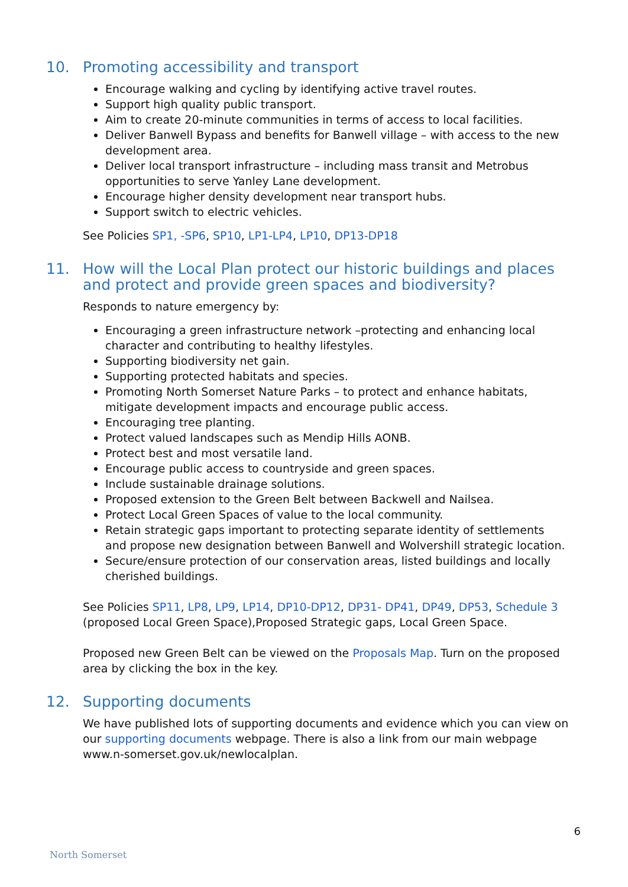10. Promoting accessibility and transport
Encourage walking and cycling by identifying active travel routes.
Support high quality public transport.
Aim to create 20-minute communities in terms of access to local facilities.
Deliver Banwell Bypass and benefits for Banwell village – with access to the new development area.
Deliver local transport infrastructure – including mass transit and Metrobus opportunities to serve Yanley Lane development.
Encourage higher density development near transport hubs.
Support switch to electric vehicles.
See Policies SP1, -SP6, SP10, LP1-LP4, LP10, DP13-DP18
11. How will the Local Plan protect our historic buildings and places and protect and provide green spaces and biodiversity?
Responds to nature emergency by:
Encouraging a green infrastructure network –protecting and enhancing local character and contributing to healthy lifestyles.
Supporting biodiversity net gain.
Supporting protected habitats and species.
Promoting North Somerset Nature Parks – to protect and enhance habitats, mitigate development impacts and encourage public access.
Encouraging tree planting.
Protect valued landscapes such as Mendip Hills AONB.
Protect best and most versatile land.
Encourage public access to countryside and green spaces.
Include sustainable drainage solutions.
Proposed extension to the Green Belt between Backwell and Nailsea.
Protect Local Green Spaces of value to the local community.
Retain strategic gaps important to protecting separate identity of settlements and propose new designation between Banwell and Wolvershill strategic location.
Secure/ensure protection of our conservation areas, listed buildings and locally cherished buildings.
See Policies SP11, LP8, LP9, LP14, DP10-DP12, DP31- DP41, DP49, DP53, Schedule 3 (proposed Local Green Space),Proposed Strategic gaps, Local Green Space.
Proposed new Green Belt can be viewed on the Proposals Map. Turn on the proposed area by clicking the box in the key.
12. Supporting documents
We have published lots of supporting documents and evidence which you can view on our supporting documents webpage. There is also a link from our main webpage www.n-somerset.gov.uk/newlocalplan.
6
North Somerset